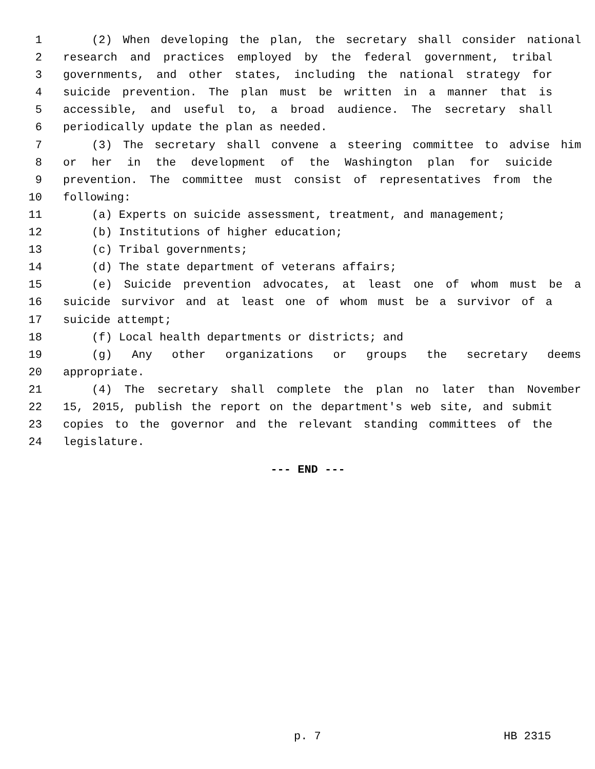1 (2) When developing the plan, the secretary shall consider national
2 research and practices employed by the federal government, tribal
3 governments, and other states, including the national strategy for
4 suicide prevention. The plan must be written in a manner that is
5 accessible, and useful to, a broad audience. The secretary shall
6 periodically update the plan as needed.
7 (3) The secretary shall convene a steering committee to advise him
8 or her in the development of the Washington plan for suicide
9 prevention. The committee must consist of representatives from the
10 following:
11 (a) Experts on suicide assessment, treatment, and management;
12 (b) Institutions of higher education;
13 (c) Tribal governments;
14 (d) The state department of veterans affairs;
15 (e) Suicide prevention advocates, at least one of whom must be a
16 suicide survivor and at least one of whom must be a survivor of a
17 suicide attempt;
18 (f) Local health departments or districts; and
19 (g) Any other organizations or groups the secretary deems
20 appropriate.
21 (4) The secretary shall complete the plan no later than November
22 15, 2015, publish the report on the department's web site, and submit
23 copies to the governor and the relevant standing committees of the
24 legislature.
--- END ---
p. 7 HB 2315